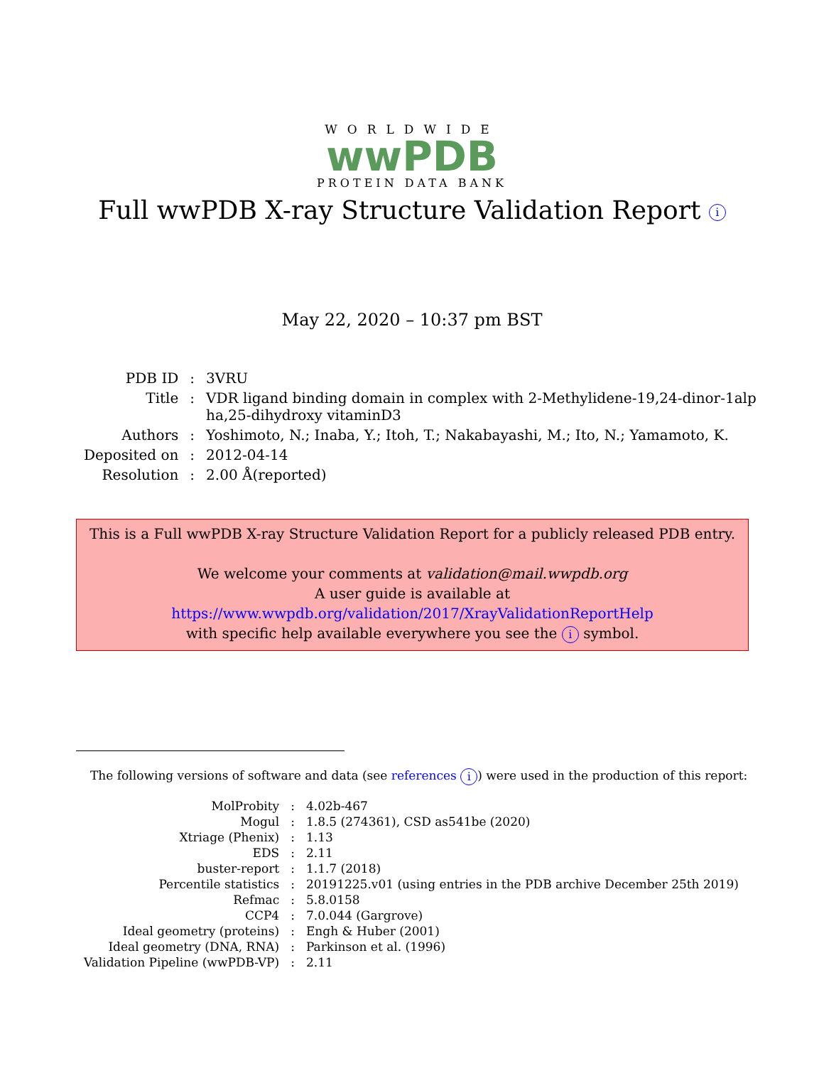WORLDWIDE
wwPDB
PROTEIN DATA BANK
Full wwPDB X-ray Structure Validation Report i
May 22, 2020 – 10:37 pm BST
| PDB ID | : | 3VRU |
| Title | : | VDR ligand binding domain in complex with 2-Methylidene-19,24-dinor-1alp ha,25-dihydroxy vitaminD3 |
| Authors | : | Yoshimoto, N.; Inaba, Y.; Itoh, T.; Nakabayashi, M.; Ito, N.; Yamamoto, K. |
| Deposited on | : | 2012-04-14 |
| Resolution | : | 2.00 Å(reported) |
This is a Full wwPDB X-ray Structure Validation Report for a publicly released PDB entry.
We welcome your comments at validation@mail.wwpdb.org
A user guide is available at
https://www.wwpdb.org/validation/2017/XrayValidationReportHelp
with specific help available everywhere you see the i symbol.
The following versions of software and data (see references i) were used in the production of this report:
| MolProbity | : | 4.02b-467 |
| Mogul | : | 1.8.5 (274361), CSD as541be (2020) |
| Xtriage (Phenix) | : | 1.13 |
| EDS | : | 2.11 |
| buster-report | : | 1.1.7 (2018) |
| Percentile statistics | : | 20191225.v01 (using entries in the PDB archive December 25th 2019) |
| Refmac | : | 5.8.0158 |
| CCP4 | : | 7.0.044 (Gargrove) |
| Ideal geometry (proteins) | : | Engh & Huber (2001) |
| Ideal geometry (DNA, RNA) | : | Parkinson et al. (1996) |
| Validation Pipeline (wwPDB-VP) | : | 2.11 |